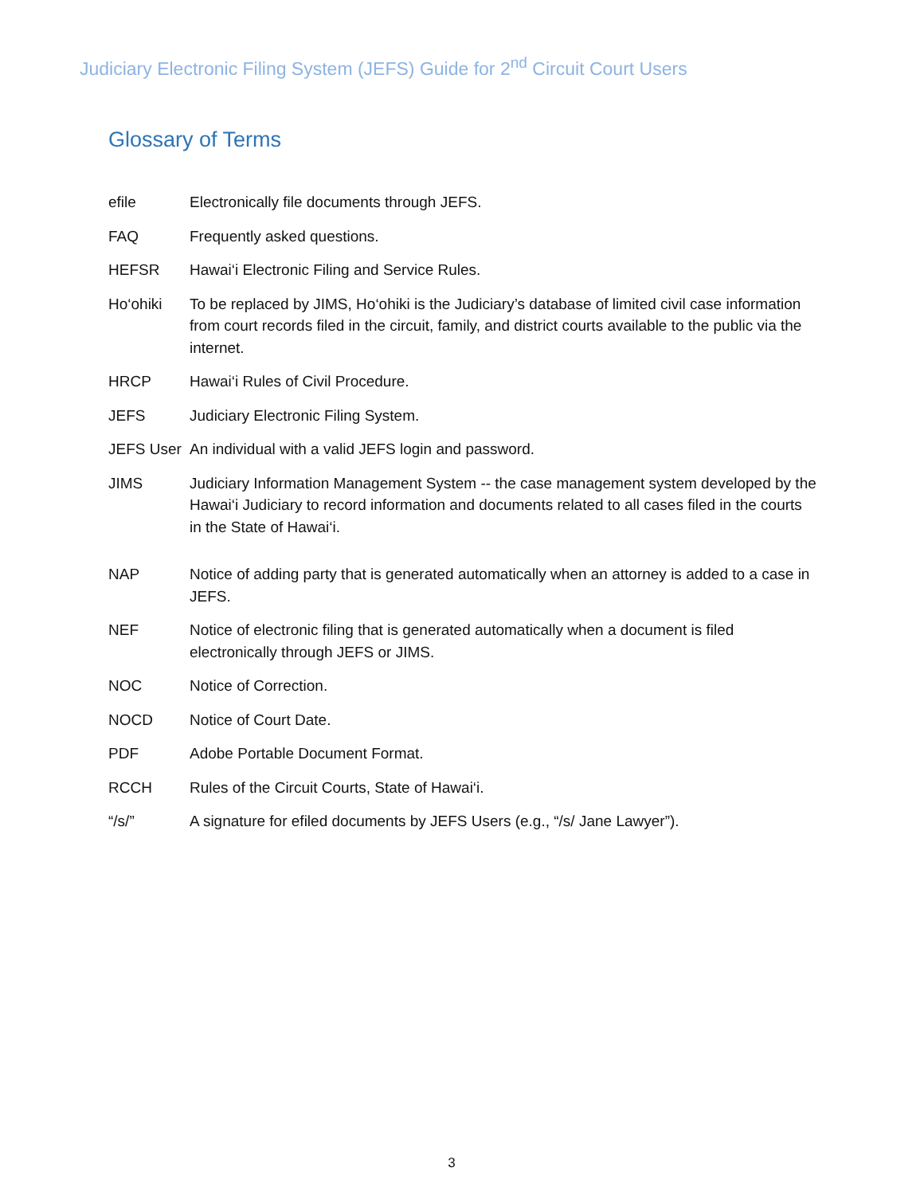Judiciary Electronic Filing System (JEFS) Guide for 2<sup>nd</sup> Circuit Court Users
Glossary of Terms
efile Electronically file documents through JEFS.
FAQ Frequently asked questions.
HEFSR Hawai‘i Electronic Filing and Service Rules.
Ho‘ohiki To be replaced by JIMS, Ho‘ohiki is the Judiciary’s database of limited civil case information from court records filed in the circuit, family, and district courts available to the public via the internet.
HRCP Hawai‘i Rules of Civil Procedure.
JEFS Judiciary Electronic Filing System.
JEFS User
An individual with a valid JEFS login and password.
JIMS Judiciary Information Management System -- the case management system developed by the Hawai‘i Judiciary to record information and documents related to all cases filed in the courts in the State of Hawai‘i.
NAP Notice of adding party that is generated automatically when an attorney is added to a case in JEFS.
NEF Notice of electronic filing that is generated automatically when a document is filed electronically through JEFS or JIMS.
NOC Notice of Correction.
NOCD Notice of Court Date.
PDF Adobe Portable Document Format.
RCCH Rules of the Circuit Courts, State of Hawai‘i.
“/s/” A signature for efiled documents by JEFS Users (e.g., “/s/ Jane Lawyer”).
3